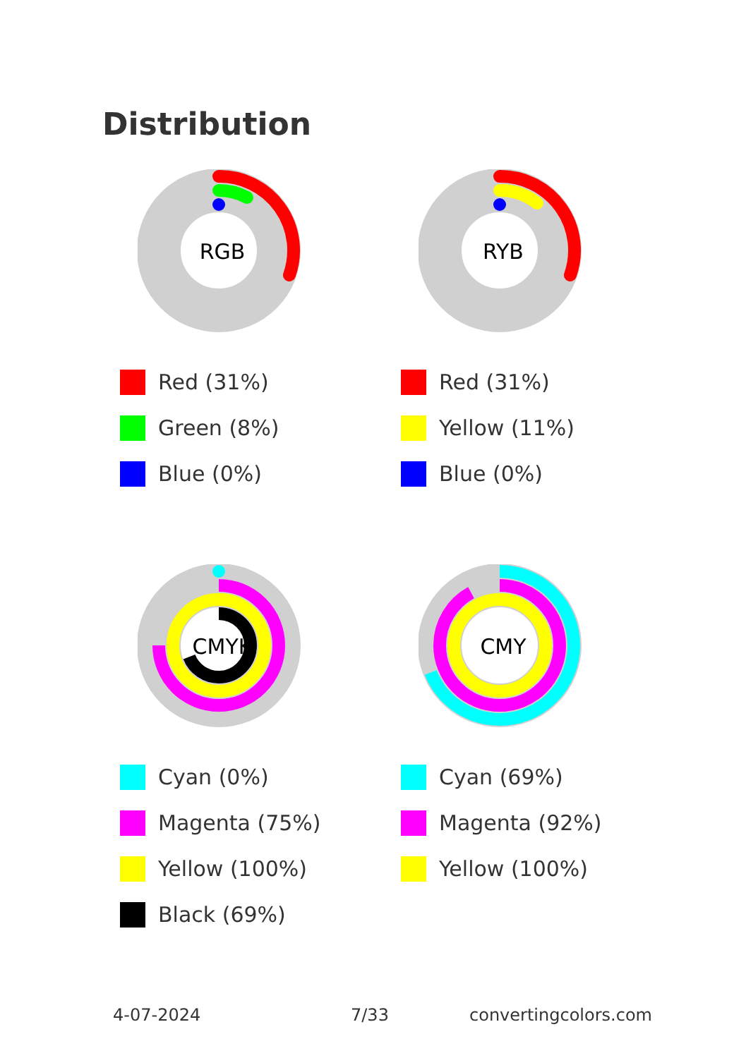Distribution
RGB
Red (31%)
Green (8%)
Blue (0%)
RYB
Red (31%)
Yellow (11%)
Blue (0%)
CMYK
Cyan (0%)
Magenta (75%)
Yellow (100%)
Black (69%)
CMY
Cyan (69%)
Magenta (92%)
Yellow (100%)
4-07-2024 7/33 convertingcolors.com